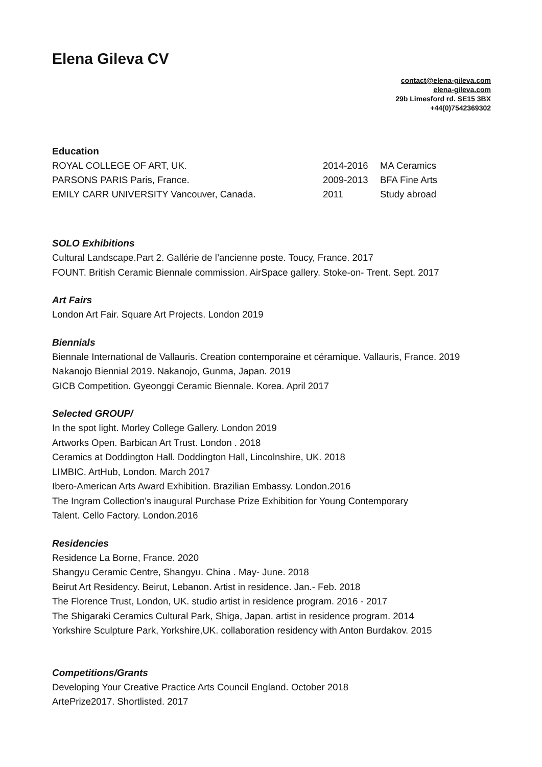Elena Gileva CV
contact@elena-gileva.com
elena-gileva.com
29b Limesford rd. SE15 3BX
+44(0)7542369302
Education
ROYAL COLLEGE OF ART, UK. 2014-2016 MA Ceramics
PARSONS PARIS Paris, France. 2009-2013 BFA Fine Arts
EMILY CARR UNIVERSITY Vancouver, Canada. 2011 Study abroad
SOLO Exhibitions
Cultural Landscape.Part 2. Gallérie de l’ancienne poste. Toucy, France. 2017
FOUNT. British Ceramic Biennale commission. AirSpace gallery. Stoke-on- Trent. Sept. 2017
Art Fairs
London Art Fair. Square Art Projects. London 2019
Biennials
Biennale International de Vallauris. Creation contemporaine et céramique. Vallauris, France. 2019
Nakanojo Biennial 2019. Nakanojo, Gunma, Japan. 2019
GICB Competition. Gyeonggi Ceramic Biennale. Korea. April 2017
Selected GROUP/
In the spot light. Morley College Gallery. London 2019
Artworks Open. Barbican Art Trust. London . 2018
Ceramics at Doddington Hall. Doddington Hall, Lincolnshire, UK. 2018
LIMBIC. ArtHub, London. March 2017
Ibero-American Arts Award Exhibition. Brazilian Embassy. London.2016
The Ingram Collection’s inaugural Purchase Prize Exhibition for Young Contemporary
Talent. Cello Factory. London.2016
Residencies
Residence La Borne, France. 2020
Shangyu Ceramic Centre, Shangyu. China . May- June. 2018
Beirut Art Residency. Beirut, Lebanon. Artist in residence. Jan.- Feb. 2018
The Florence Trust, London, UK. studio artist in residence program. 2016 - 2017
The Shigaraki Ceramics Cultural Park, Shiga, Japan. artist in residence program. 2014
Yorkshire Sculpture Park, Yorkshire,UK. collaboration residency with Anton Burdakov. 2015
Competitions/Grants
Developing Your Creative Practice Arts Council England. October 2018
ArtePrize2017. Shortlisted. 2017